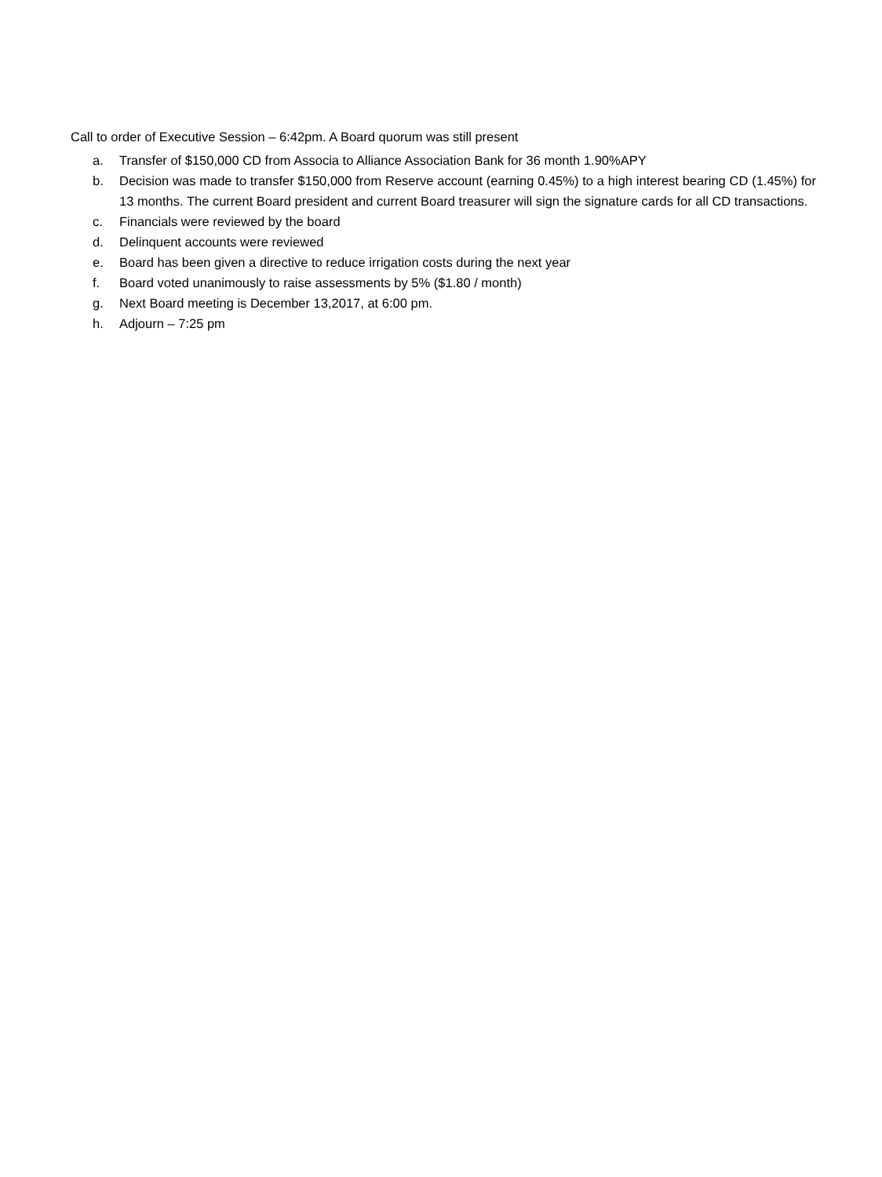Call to order of Executive Session – 6:42pm. A Board quorum was still present
a. Transfer of $150,000 CD from Associa to Alliance Association Bank for 36 month 1.90%APY
b. Decision was made to transfer $150,000 from Reserve account (earning 0.45%) to a high interest bearing CD (1.45%) for 13 months. The current Board president and current Board treasurer will sign the signature cards for all CD transactions.
c. Financials were reviewed by the board
d. Delinquent accounts were reviewed
e. Board has been given a directive to reduce irrigation costs during the next year
f. Board voted unanimously to raise assessments by 5% ($1.80 / month)
g. Next Board meeting is December 13,2017, at 6:00 pm.
h. Adjourn – 7:25 pm